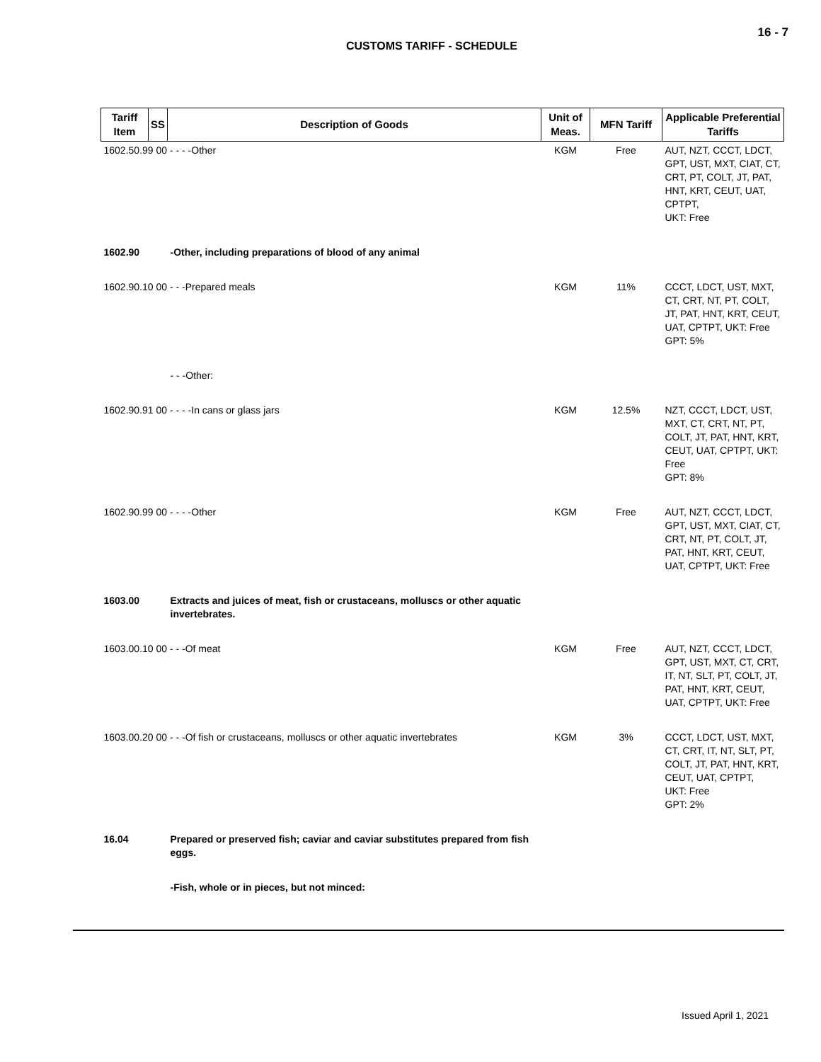16 - 7
CUSTOMS TARIFF - SCHEDULE
| Tariff Item | SS | Description of Goods | Unit of Meas. | MFN Tariff | Applicable Preferential Tariffs |
| --- | --- | --- | --- | --- | --- |
| 1602.50.99 00 - - - -Other | | | KGM | Free | AUT, NZT, CCCT, LDCT, GPT, UST, MXT, CIAT, CT, CRT, PT, COLT, JT, PAT, HNT, KRT, CEUT, UAT, CPTPT, UKT: Free |
| 1602.90 | | -Other, including preparations of blood of any animal | | | |
| 1602.90.10 00 - - -Prepared meals | | | KGM | 11% | CCCT, LDCT, UST, MXT, CT, CRT, NT, PT, COLT, JT, PAT, HNT, KRT, CEUT, UAT, CPTPT, UKT: Free GPT: 5% |
| | | - - -Other: | | | |
| 1602.90.91 00 - - - -In cans or glass jars | | | KGM | 12.5% | NZT, CCCT, LDCT, UST, MXT, CT, CRT, NT, PT, COLT, JT, PAT, HNT, KRT, CEUT, UAT, CPTPT, UKT: Free GPT: 8% |
| 1602.90.99 00 - - - -Other | | | KGM | Free | AUT, NZT, CCCT, LDCT, GPT, UST, MXT, CIAT, CT, CRT, NT, PT, COLT, JT, PAT, HNT, KRT, CEUT, UAT, CPTPT, UKT: Free |
| 1603.00 | | Extracts and juices of meat, fish or crustaceans, molluscs or other aquatic invertebrates. | | | |
| 1603.00.10 00 - - -Of meat | | | KGM | Free | AUT, NZT, CCCT, LDCT, GPT, UST, MXT, CT, CRT, IT, NT, SLT, PT, COLT, JT, PAT, HNT, KRT, CEUT, UAT, CPTPT, UKT: Free |
| 1603.00.20 00 - - -Of fish or crustaceans, molluscs or other aquatic invertebrates | | | KGM | 3% | CCCT, LDCT, UST, MXT, CT, CRT, IT, NT, SLT, PT, COLT, JT, PAT, HNT, KRT, CEUT, UAT, CPTPT, UKT: Free GPT: 2% |
| 16.04 | | Prepared or preserved fish; caviar and caviar substitutes prepared from fish eggs. | | | |
| | | -Fish, whole or in pieces, but not minced: | | | |
Issued April 1, 2021